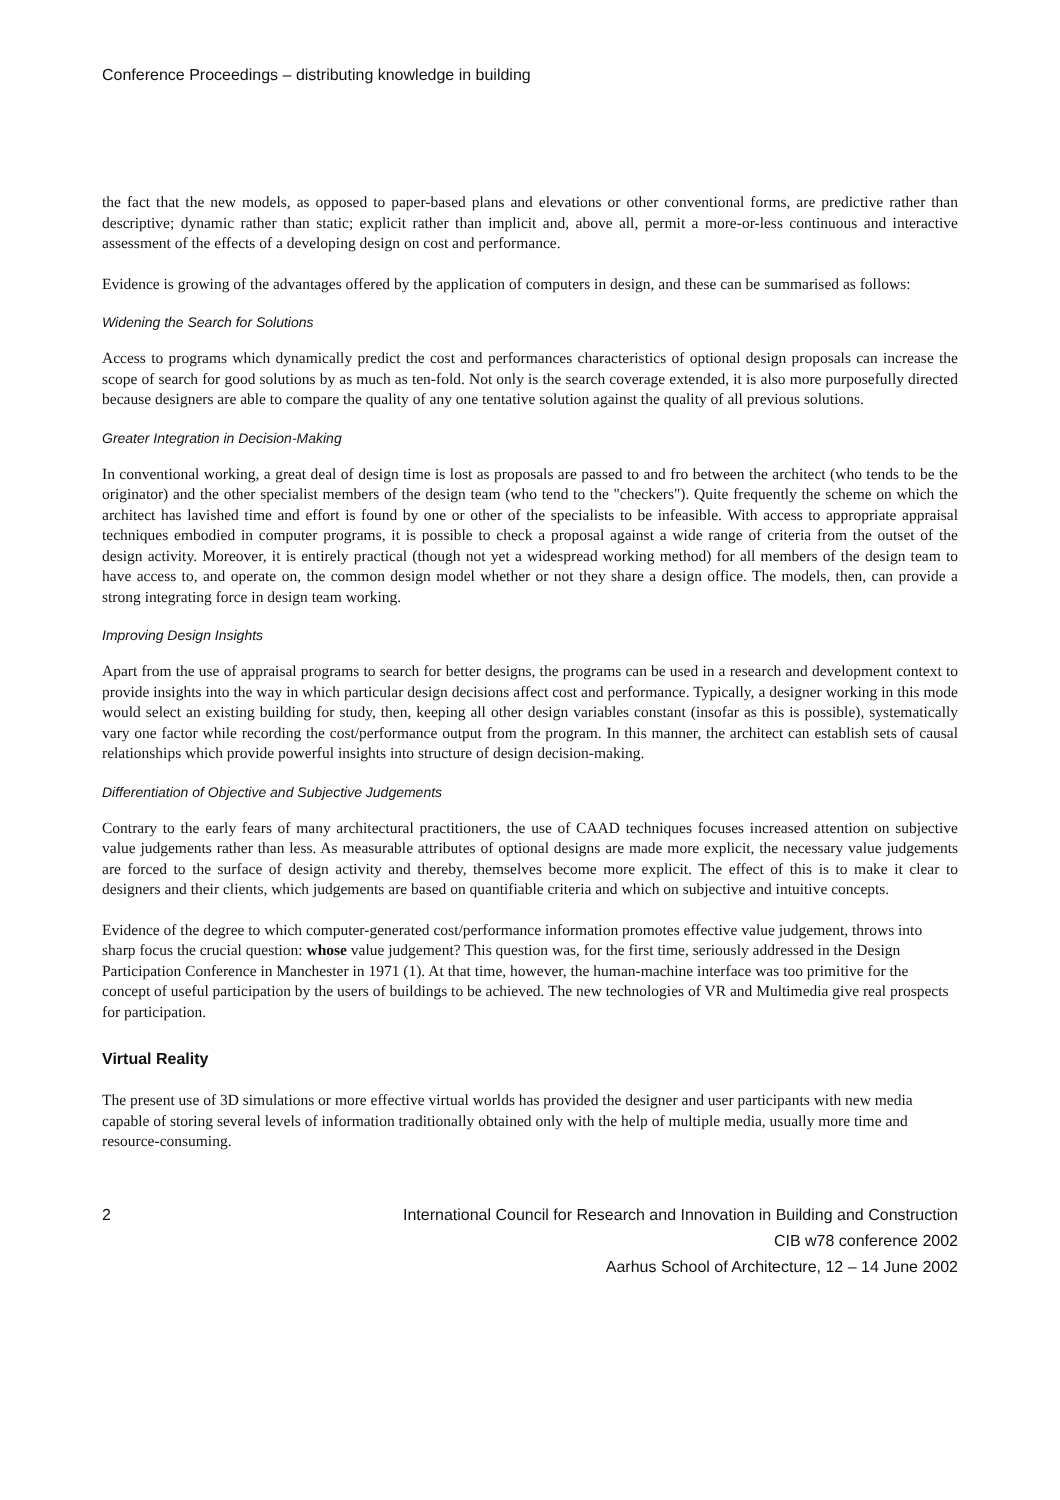Conference Proceedings – distributing knowledge in building
the fact that the new models, as opposed to paper-based plans and elevations or other conventional forms, are predictive rather than descriptive; dynamic rather than static; explicit rather than implicit and, above all, permit a more-or-less continuous and interactive assessment of the effects of a developing design on cost and performance.
Evidence is growing of the advantages offered by the application of computers in design, and these can be summarised as follows:
Widening the Search for Solutions
Access to programs which dynamically predict the cost and performances characteristics of optional design proposals can increase the scope of search for good solutions by as much as ten-fold. Not only is the search coverage extended, it is also more purposefully directed because designers are able to compare the quality of any one tentative solution against the quality of all previous solutions.
Greater Integration in Decision-Making
In conventional working, a great deal of design time is lost as proposals are passed to and fro between the architect (who tends to be the originator) and the other specialist members of the design team (who tend to the "checkers"). Quite frequently the scheme on which the architect has lavished time and effort is found by one or other of the specialists to be infeasible. With access to appropriate appraisal techniques embodied in computer programs, it is possible to check a proposal against a wide range of criteria from the outset of the design activity. Moreover, it is entirely practical (though not yet a widespread working method) for all members of the design team to have access to, and operate on, the common design model whether or not they share a design office. The models, then, can provide a strong integrating force in design team working.
Improving Design Insights
Apart from the use of appraisal programs to search for better designs, the programs can be used in a research and development context to provide insights into the way in which particular design decisions affect cost and performance. Typically, a designer working in this mode would select an existing building for study, then, keeping all other design variables constant (insofar as this is possible), systematically vary one factor while recording the cost/performance output from the program. In this manner, the architect can establish sets of causal relationships which provide powerful insights into structure of design decision-making.
Differentiation of Objective and Subjective Judgements
Contrary to the early fears of many architectural practitioners, the use of CAAD techniques focuses increased attention on subjective value judgements rather than less. As measurable attributes of optional designs are made more explicit, the necessary value judgements are forced to the surface of design activity and thereby, themselves become more explicit. The effect of this is to make it clear to designers and their clients, which judgements are based on quantifiable criteria and which on subjective and intuitive concepts.
Evidence of the degree to which computer-generated cost/performance information promotes effective value judgement, throws into sharp focus the crucial question: whose value judgement? This question was, for the first time, seriously addressed in the Design Participation Conference in Manchester in 1971 (1). At that time, however, the human-machine interface was too primitive for the concept of useful participation by the users of buildings to be achieved. The new technologies of VR and Multimedia give real prospects for participation.
Virtual Reality
The present use of 3D simulations or more effective virtual worlds has provided the designer and user participants with new media capable of storing several levels of information traditionally obtained only with the help of multiple media, usually more time and resource-consuming.
2 International Council for Research and Innovation in Building and Construction
CIB w78 conference 2002
Aarhus School of Architecture, 12 – 14 June 2002